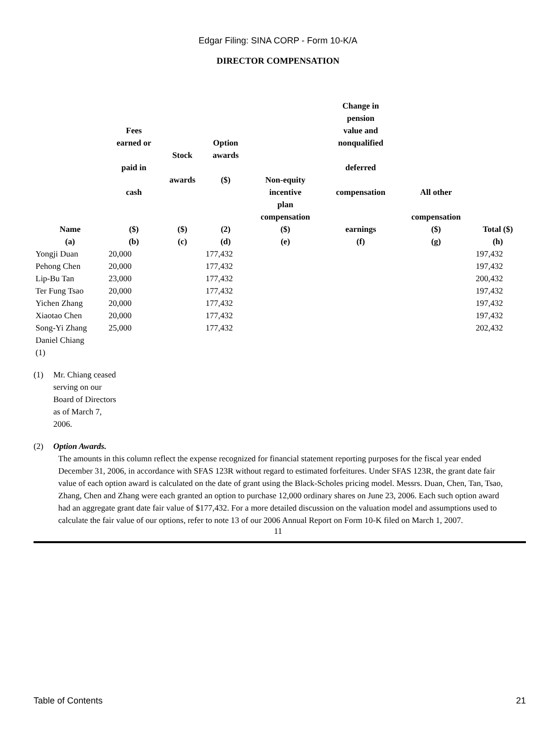Edgar Filing: SINA CORP - Form 10-K/A
DIRECTOR COMPENSATION
| Name (a) | Fees earned or paid in cash ($) (b) | Stock awards ($) (c) | Option awards ($) (2) (d) | Non-equity incentive plan compensation ($) (e) | Change in pension value and nonqualified deferred compensation earnings (f) | All other compensation ($) (g) | Total ($) (h) |
| --- | --- | --- | --- | --- | --- | --- | --- |
| Yongji Duan | 20,000 | | 177,432 | | | | 197,432 |
| Pehong Chen | 20,000 | | 177,432 | | | | 197,432 |
| Lip-Bu Tan | 23,000 | | 177,432 | | | | 200,432 |
| Ter Fung Tsao | 20,000 | | 177,432 | | | | 197,432 |
| Yichen Zhang | 20,000 | | 177,432 | | | | 197,432 |
| Xiaotao Chen | 20,000 | | 177,432 | | | | 197,432 |
| Song-Yi Zhang | 25,000 | | 177,432 | | | | 202,432 |
| Daniel Chiang (1) | | | | | | | |
(1) Mr. Chiang ceased serving on our Board of Directors as of March 7, 2006.
(2) Option Awards.
The amounts in this column reflect the expense recognized for financial statement reporting purposes for the fiscal year ended December 31, 2006, in accordance with SFAS 123R without regard to estimated forfeitures. Under SFAS 123R, the grant date fair value of each option award is calculated on the date of grant using the Black-Scholes pricing model. Messrs. Duan, Chen, Tan, Tsao, Zhang, Chen and Zhang were each granted an option to purchase 12,000 ordinary shares on June 23, 2006. Each such option award had an aggregate grant date fair value of $177,432. For a more detailed discussion on the valuation model and assumptions used to calculate the fair value of our options, refer to note 13 of our 2006 Annual Report on Form 10-K filed on March 1, 2007.
11
Table of Contents 21